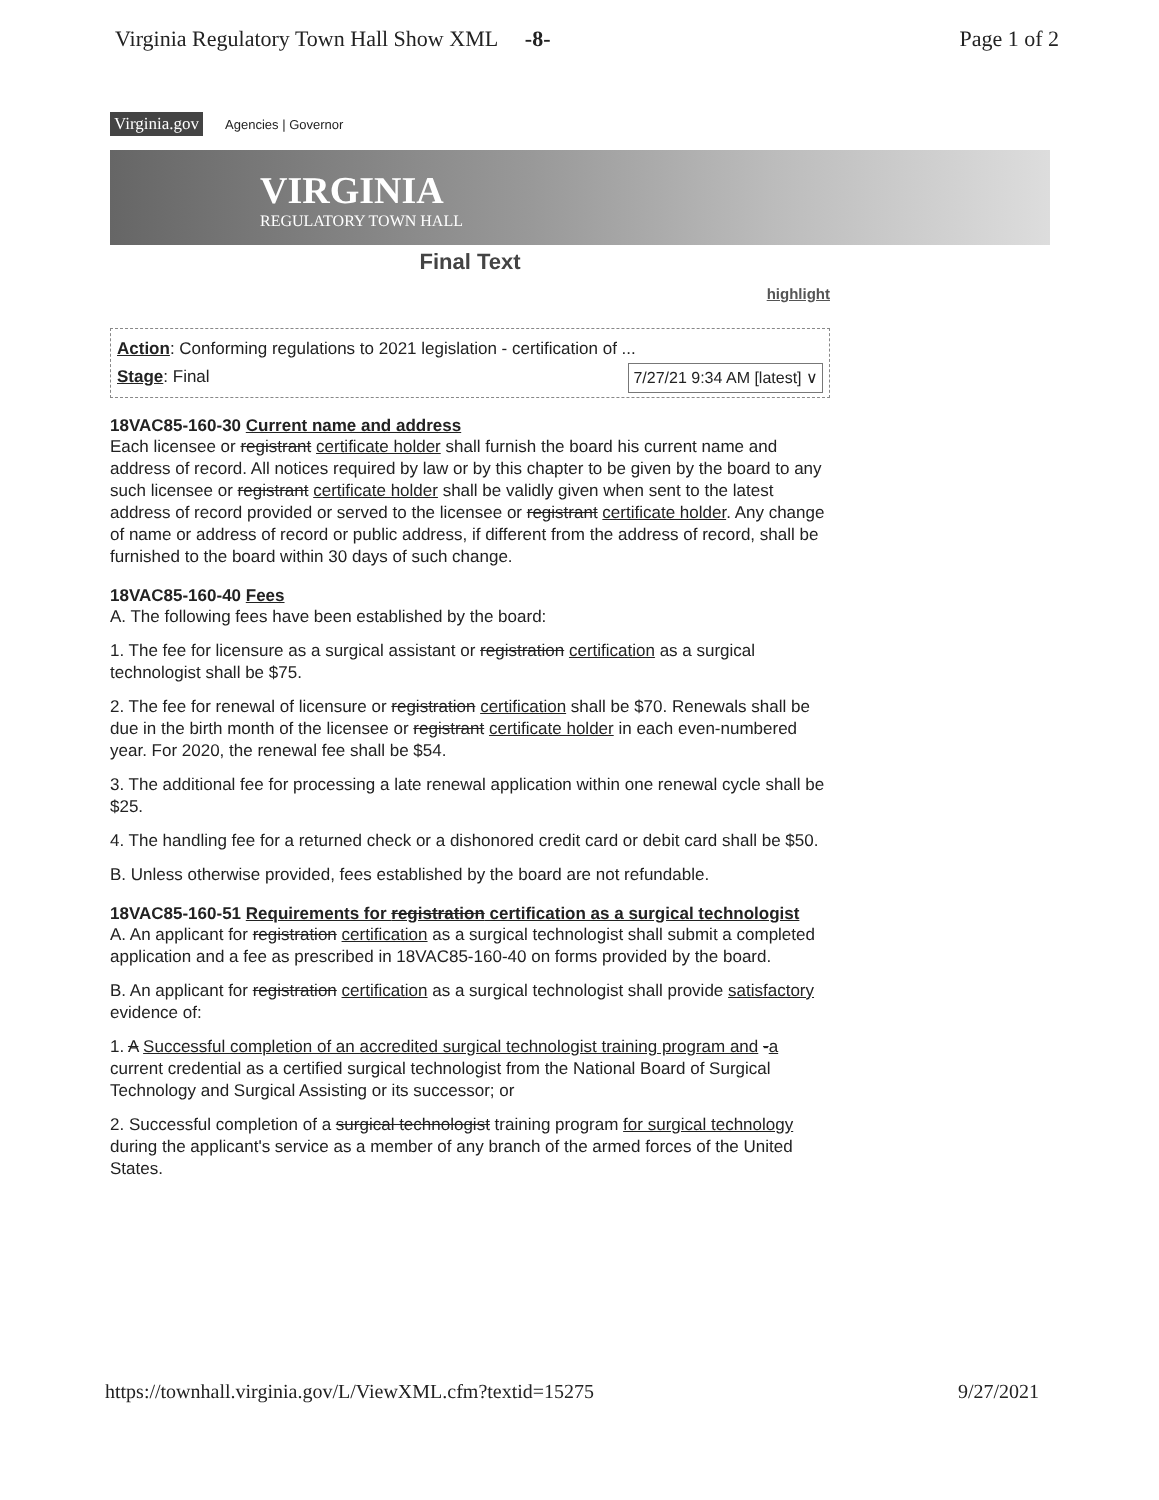Virginia Regulatory Town Hall Show XML -8- Page 1 of 2
Virginia.gov Agencies | Governor
VIRGINIA
REGULATORY TOWN HALL
Final Text
highlight
Action: Conforming regulations to 2021 legislation - certification of ...
Stage: Final 7/27/21 9:34 AM [latest] ∨
18VAC85-160-30 Current name and address
Each licensee or registrant certificate holder shall furnish the board his current name and address of record. All notices required by law or by this chapter to be given by the board to any such licensee or registrant certificate holder shall be validly given when sent to the latest address of record provided or served to the licensee or registrant certificate holder. Any change of name or address of record or public address, if different from the address of record, shall be furnished to the board within 30 days of such change.
18VAC85-160-40 Fees
A. The following fees have been established by the board:
1. The fee for licensure as a surgical assistant or registration certification as a surgical technologist shall be $75.
2. The fee for renewal of licensure or registration certification shall be $70. Renewals shall be due in the birth month of the licensee or registrant certificate holder in each even-numbered year. For 2020, the renewal fee shall be $54.
3. The additional fee for processing a late renewal application within one renewal cycle shall be $25.
4. The handling fee for a returned check or a dishonored credit card or debit card shall be $50.
B. Unless otherwise provided, fees established by the board are not refundable.
18VAC85-160-51 Requirements for registration certification as a surgical technologist
A. An applicant for registration certification as a surgical technologist shall submit a completed application and a fee as prescribed in 18VAC85-160-40 on forms provided by the board.
B. An applicant for registration certification as a surgical technologist shall provide satisfactory evidence of:
1. A Successful completion of an accredited surgical technologist training program and -a current credential as a certified surgical technologist from the National Board of Surgical Technology and Surgical Assisting or its successor; or
2. Successful completion of a surgical technologist training program for surgical technology during the applicant's service as a member of any branch of the armed forces of the United States.
https://townhall.virginia.gov/L/ViewXML.cfm?textid=15275 9/27/2021